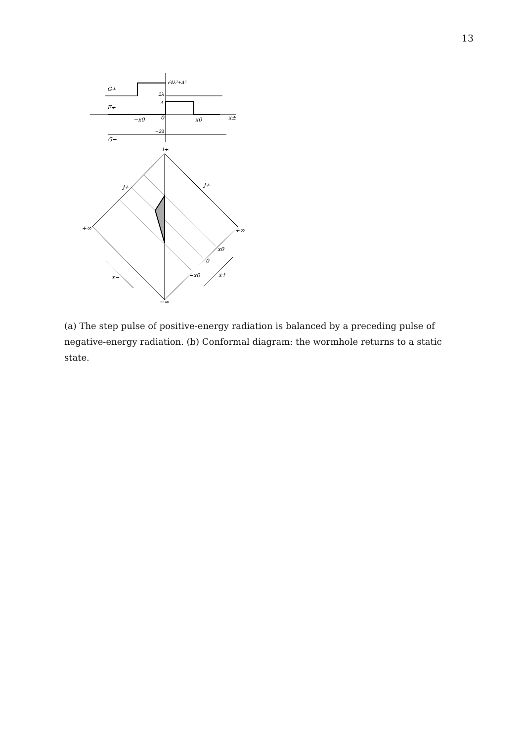13
G+
F+
G−
−x0
0
x0
x±
√4λ²+Δ²
2λ
Δ
−2λ
i+
J+
J+
+∞
+∞
−∞
x0
0
−x0
x−
x+
(a) The step pulse of positive-energy radiation is balanced by a preceding pulse of negative-energy radiation. (b) Conformal diagram: the wormhole returns to a static state.